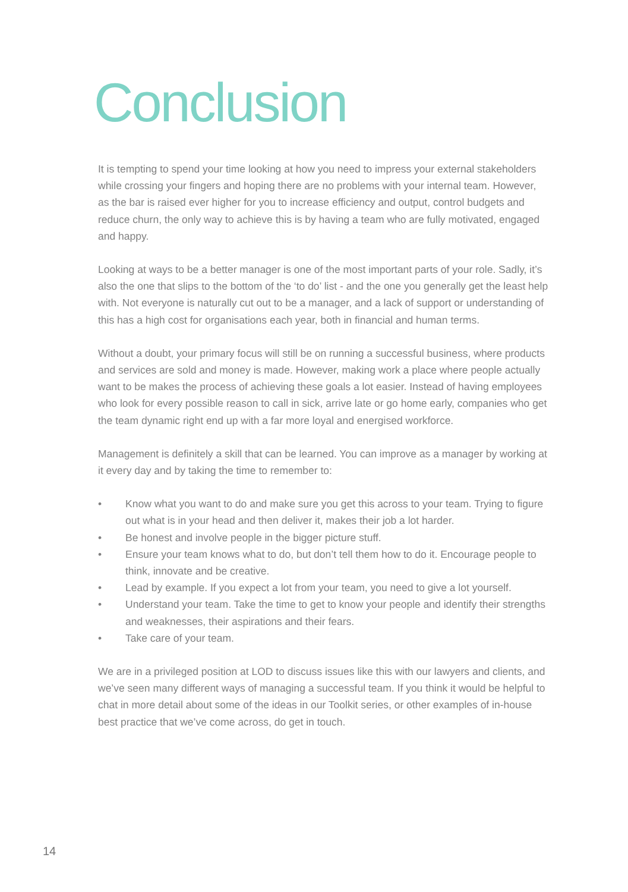Conclusion
It is tempting to spend your time looking at how you need to impress your external stakeholders while crossing your fingers and hoping there are no problems with your internal team. However, as the bar is raised ever higher for you to increase efficiency and output, control budgets and reduce churn, the only way to achieve this is by having a team who are fully motivated, engaged and happy.
Looking at ways to be a better manager is one of the most important parts of your role. Sadly, it’s also the one that slips to the bottom of the ‘to do’ list - and the one you generally get the least help with. Not everyone is naturally cut out to be a manager, and a lack of support or understanding of this has a high cost for organisations each year, both in financial and human terms.
Without a doubt, your primary focus will still be on running a successful business, where products and services are sold and money is made. However, making work a place where people actually want to be makes the process of achieving these goals a lot easier. Instead of having employees who look for every possible reason to call in sick, arrive late or go home early, companies who get the team dynamic right end up with a far more loyal and energised workforce.
Management is definitely a skill that can be learned. You can improve as a manager by working at it every day and by taking the time to remember to:
• Know what you want to do and make sure you get this across to your team. Trying to figure out what is in your head and then deliver it, makes their job a lot harder.
• Be honest and involve people in the bigger picture stuff.
• Ensure your team knows what to do, but don’t tell them how to do it. Encourage people to think, innovate and be creative.
• Lead by example. If you expect a lot from your team, you need to give a lot yourself.
• Understand your team. Take the time to get to know your people and identify their strengths and weaknesses, their aspirations and their fears.
• Take care of your team.
We are in a privileged position at LOD to discuss issues like this with our lawyers and clients, and we’ve seen many different ways of managing a successful team. If you think it would be helpful to chat in more detail about some of the ideas in our Toolkit series, or other examples of in-house best practice that we’ve come across, do get in touch.
14